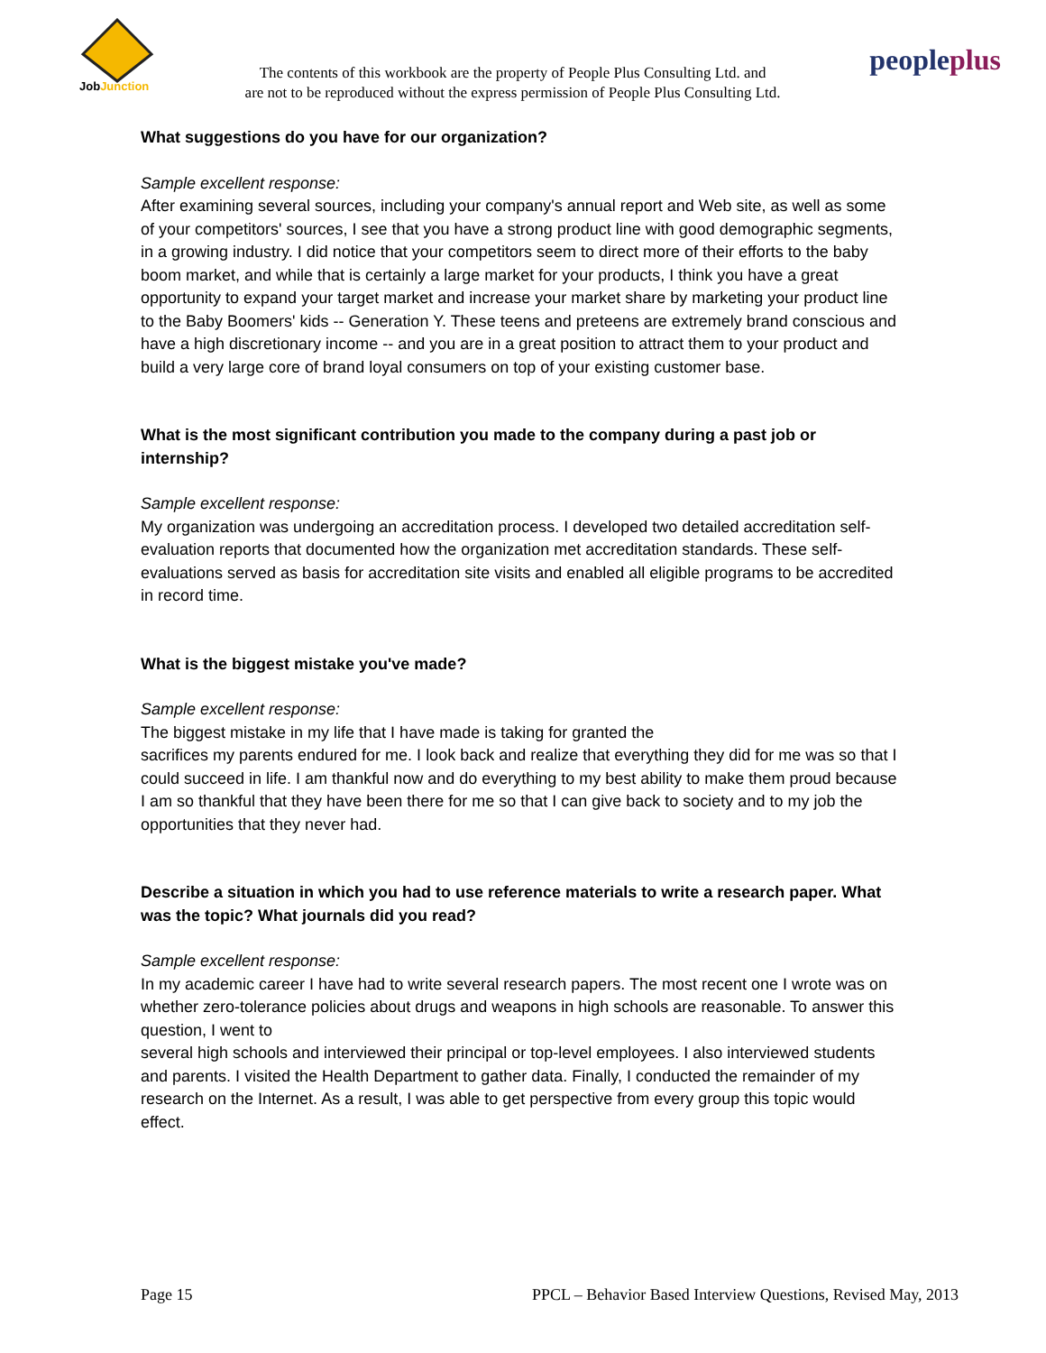JobJunction
The contents of this workbook are the property of People Plus Consulting Ltd. and
are not to be reproduced without the express permission of People Plus Consulting Ltd.
peopleplus
What suggestions do you have for our organization?
Sample excellent response:
After examining several sources, including your company's annual report and Web site, as well as some of your competitors' sources, I see that you have a strong product line with good demographic segments, in a growing industry. I did notice that your competitors seem to direct more of their efforts to the baby boom market, and while that is certainly a large market for your products, I think you have a great opportunity to expand your target market and increase your market share by marketing your product line to the Baby Boomers' kids -- Generation Y. These teens and preteens are extremely brand conscious and have a high discretionary income -- and you are in a great position to attract them to your product and build a very large core of brand loyal consumers on top of your existing customer base.
What is the most significant contribution you made to the company during a past job or internship?
Sample excellent response:
My organization was undergoing an accreditation process. I developed two detailed accreditation self-evaluation reports that documented how the organization met accreditation standards. These self-evaluations served as basis for accreditation site visits and enabled all eligible programs to be accredited in record time.
What is the biggest mistake you've made?
Sample excellent response:
The biggest mistake in my life that I have made is taking for granted the
sacrifices my parents endured for me. I look back and realize that everything they did for me was so that I could succeed in life. I am thankful now and do everything to my best ability to make them proud because I am so thankful that they have been there for me so that I can give back to society and to my job the opportunities that they never had.
Describe a situation in which you had to use reference materials to write a research paper. What was the topic? What journals did you read?
Sample excellent response:
In my academic career I have had to write several research papers. The most recent one I wrote was on whether zero-tolerance policies about drugs and weapons in high schools are reasonable. To answer this question, I went to
several high schools and interviewed their principal or top-level employees. I also interviewed students and parents. I visited the Health Department to gather data. Finally, I conducted the remainder of my research on the Internet. As a result, I was able to get perspective from every group this topic would effect.
Page 15 PPCL – Behavior Based Interview Questions, Revised May, 2013